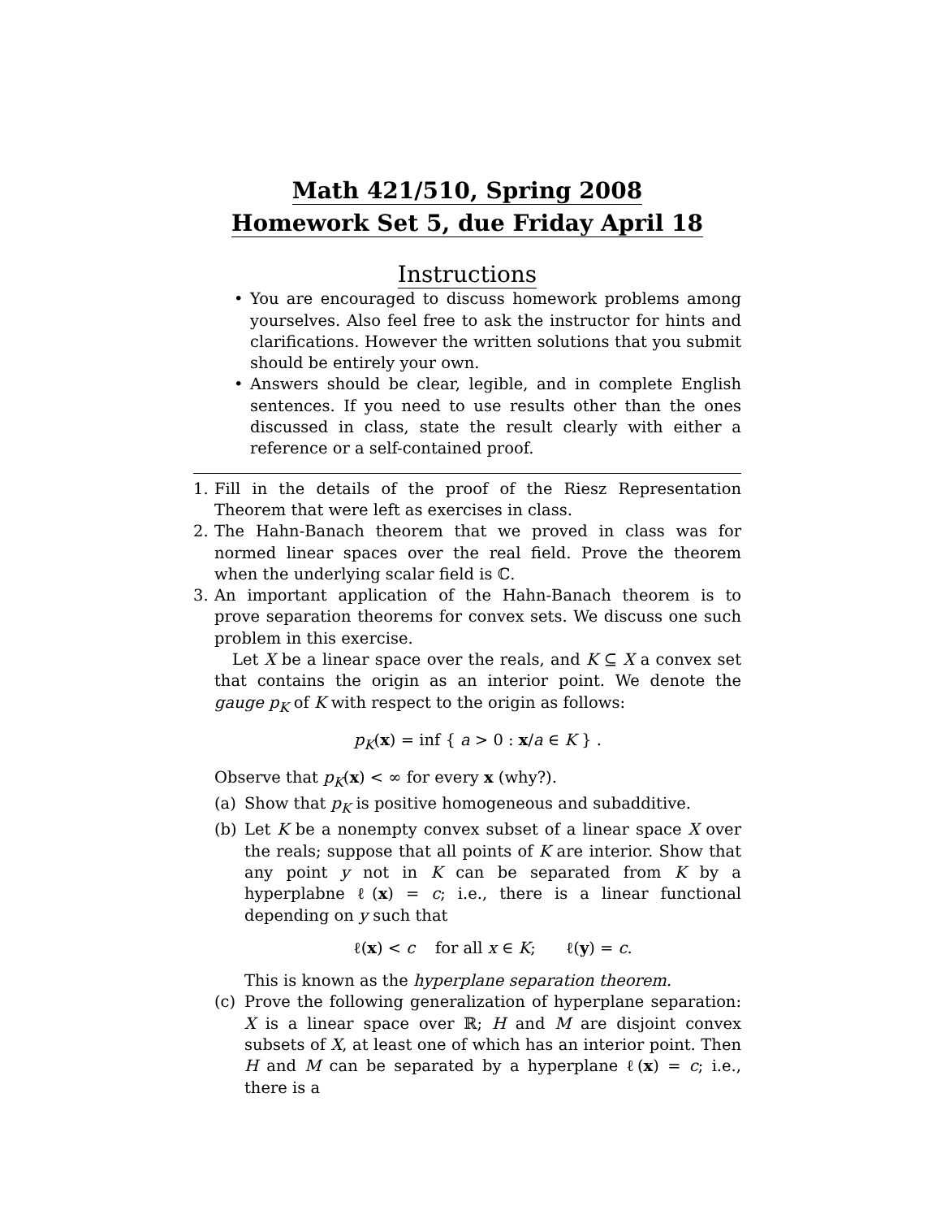Math 421/510, Spring 2008
Homework Set 5, due Friday April 18
Instructions
• You are encouraged to discuss homework problems among yourselves. Also feel free to ask the instructor for hints and clarifications. However the written solutions that you submit should be entirely your own.
• Answers should be clear, legible, and in complete English sentences. If you need to use results other than the ones discussed in class, state the result clearly with either a reference or a self-contained proof.
1. Fill in the details of the proof of the Riesz Representation Theorem that were left as exercises in class.
2. The Hahn-Banach theorem that we proved in class was for normed linear spaces over the real field. Prove the theorem when the underlying scalar field is ℂ.
3. An important application of the Hahn-Banach theorem is to prove separation theorems for convex sets. We discuss one such problem in this exercise.
Let X be a linear space over the reals, and K ⊆ X a convex set that contains the origin as an interior point. We denote the gauge p<sub>K</sub> of K with respect to the origin as follows:
p<sub>K</sub>(x) = inf { a > 0 : x/a ∈ K } .
Observe that p<sub>K</sub>(x) < ∞ for every x (why?).
(a) Show that p<sub>K</sub> is positive homogeneous and subadditive.
(b) Let K be a nonempty convex subset of a linear space X over the reals; suppose that all points of K are interior. Show that any point y not in K can be separated from K by a hyperplabne ℓ(x) = c; i.e., there is a linear functional depending on y such that
ℓ(x) < c for all x ∈ K; ℓ(y) = c.
This is known as the hyperplane separation theorem.
(c) Prove the following generalization of hyperplane separation: X is a linear space over ℝ; H and M are disjoint convex subsets of X, at least one of which has an interior point. Then H and M can be separated by a hyperplane ℓ(x) = c; i.e., there is a